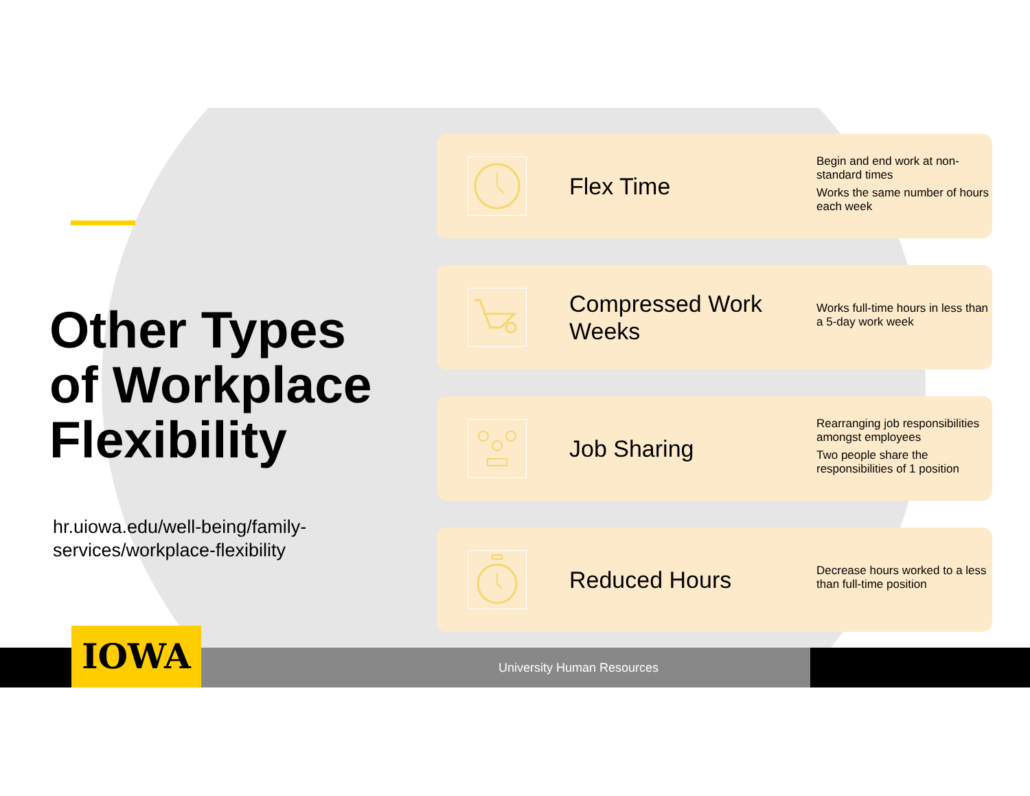Other Types of Workplace Flexibility
hr.uiowa.edu/well-being/family-services/workplace-flexibility
Flex Time
Begin and end work at non-standard times
Works the same number of hours each week
Compressed Work Weeks
Works full-time hours in less than a 5-day work week
Job Sharing
Rearranging job responsibilities amongst employees
Two people share the responsibilities of 1 position
Reduced Hours
Decrease hours worked to a less than full-time position
IOWA
University Human Resources